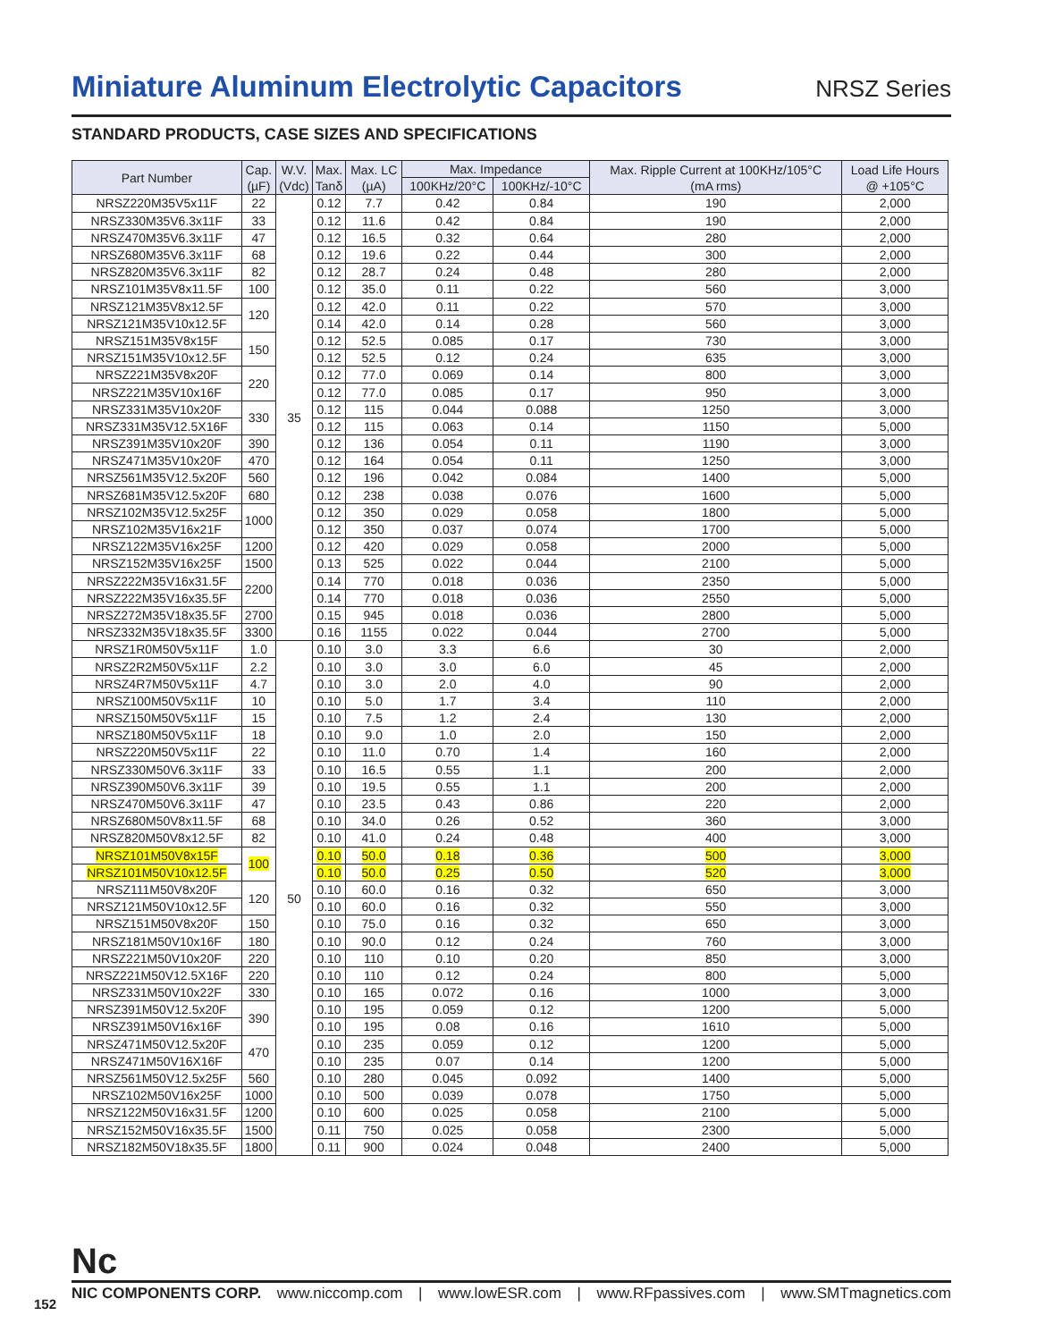Miniature Aluminum Electrolytic Capacitors
NRSZ Series
STANDARD PRODUCTS, CASE SIZES AND SPECIFICATIONS
| Part Number | Cap. (µF) | W.V. (Vdc) | Max. Tanδ | Max. LC (µA) | Max. Impedance | | Max. Ripple Current at 100KHz/105°C (mA rms) | Load Life Hours @ +105°C |
| --- | --- | --- | --- | --- | --- | --- | --- | --- |
| | | | | | 100KHz/20°C | 100KHz/-10°C | | |
| NRSZ220M35V5x11F | 22 | 35 | 0.12 | 7.7 | 0.42 | 0.84 | 190 | 2,000 |
| NRSZ330M35V6.3x11F | 33 | | 0.12 | 11.6 | 0.42 | 0.84 | 190 | 2,000 |
| NRSZ470M35V6.3x11F | 47 | | 0.12 | 16.5 | 0.32 | 0.64 | 280 | 2,000 |
| NRSZ680M35V6.3x11F | 68 | | 0.12 | 19.6 | 0.22 | 0.44 | 300 | 2,000 |
| NRSZ820M35V6.3x11F | 82 | | 0.12 | 28.7 | 0.24 | 0.48 | 280 | 2,000 |
| NRSZ101M35V8x11.5F | 100 | | 0.12 | 35.0 | 0.11 | 0.22 | 560 | 3,000 |
| NRSZ121M35V8x12.5F | 120 | | 0.12 | 42.0 | 0.11 | 0.22 | 570 | 3,000 |
| NRSZ121M35V10x12.5F | | | 0.14 | 42.0 | 0.14 | 0.28 | 560 | 3,000 |
| NRSZ151M35V8x15F | 150 | | 0.12 | 52.5 | 0.085 | 0.17 | 730 | 3,000 |
| NRSZ151M35V10x12.5F | | | 0.12 | 52.5 | 0.12 | 0.24 | 635 | 3,000 |
| NRSZ221M35V8x20F | 220 | | 0.12 | 77.0 | 0.069 | 0.14 | 800 | 3,000 |
| NRSZ221M35V10x16F | | | 0.12 | 77.0 | 0.085 | 0.17 | 950 | 3,000 |
| NRSZ331M35V10x20F | 330 | | 0.12 | 115 | 0.044 | 0.088 | 1250 | 3,000 |
| NRSZ331M35V12.5X16F | | | 0.12 | 115 | 0.063 | 0.14 | 1150 | 5,000 |
| NRSZ391M35V10x20F | 390 | | 0.12 | 136 | 0.054 | 0.11 | 1190 | 3,000 |
| NRSZ471M35V10x20F | 470 | | 0.12 | 164 | 0.054 | 0.11 | 1250 | 3,000 |
| NRSZ561M35V12.5x20F | 560 | | 0.12 | 196 | 0.042 | 0.084 | 1400 | 5,000 |
| NRSZ681M35V12.5x20F | 680 | | 0.12 | 238 | 0.038 | 0.076 | 1600 | 5,000 |
| NRSZ102M35V12.5x25F | 1000 | | 0.12 | 350 | 0.029 | 0.058 | 1800 | 5,000 |
| NRSZ102M35V16x21F | | | 0.12 | 350 | 0.037 | 0.074 | 1700 | 5,000 |
| NRSZ122M35V16x25F | 1200 | | 0.12 | 420 | 0.029 | 0.058 | 2000 | 5,000 |
| NRSZ152M35V16x25F | 1500 | | 0.13 | 525 | 0.022 | 0.044 | 2100 | 5,000 |
| NRSZ222M35V16x31.5F | 2200 | | 0.14 | 770 | 0.018 | 0.036 | 2350 | 5,000 |
| NRSZ222M35V16x35.5F | | | 0.14 | 770 | 0.018 | 0.036 | 2550 | 5,000 |
| NRSZ272M35V18x35.5F | 2700 | | 0.15 | 945 | 0.018 | 0.036 | 2800 | 5,000 |
| NRSZ332M35V18x35.5F | 3300 | | 0.16 | 1155 | 0.022 | 0.044 | 2700 | 5,000 |
| NRSZ1R0M50V5x11F | 1.0 | 50 | 0.10 | 3.0 | 3.3 | 6.6 | 30 | 2,000 |
| NRSZ2R2M50V5x11F | 2.2 | | 0.10 | 3.0 | 3.0 | 6.0 | 45 | 2,000 |
| NRSZ4R7M50V5x11F | 4.7 | | 0.10 | 3.0 | 2.0 | 4.0 | 90 | 2,000 |
| NRSZ100M50V5x11F | 10 | | 0.10 | 5.0 | 1.7 | 3.4 | 110 | 2,000 |
| NRSZ150M50V5x11F | 15 | | 0.10 | 7.5 | 1.2 | 2.4 | 130 | 2,000 |
| NRSZ180M50V5x11F | 18 | | 0.10 | 9.0 | 1.0 | 2.0 | 150 | 2,000 |
| NRSZ220M50V5x11F | 22 | | 0.10 | 11.0 | 0.70 | 1.4 | 160 | 2,000 |
| NRSZ330M50V6.3x11F | 33 | | 0.10 | 16.5 | 0.55 | 1.1 | 200 | 2,000 |
| NRSZ390M50V6.3x11F | 39 | | 0.10 | 19.5 | 0.55 | 1.1 | 200 | 2,000 |
| NRSZ470M50V6.3x11F | 47 | | 0.10 | 23.5 | 0.43 | 0.86 | 220 | 2,000 |
| NRSZ680M50V8x11.5F | 68 | | 0.10 | 34.0 | 0.26 | 0.52 | 360 | 3,000 |
| NRSZ820M50V8x12.5F | 82 | | 0.10 | 41.0 | 0.24 | 0.48 | 400 | 3,000 |
| NRSZ101M50V8x15F | 100 | | 0.10 | 50.0 | 0.18 | 0.36 | 500 | 3,000 |
| NRSZ101M50V10x12.5F | | | 0.10 | 50.0 | 0.25 | 0.50 | 520 | 3,000 |
| NRSZ111M50V8x20F | 120 | | 0.10 | 60.0 | 0.16 | 0.32 | 650 | 3,000 |
| NRSZ121M50V10x12.5F | | | 0.10 | 60.0 | 0.16 | 0.32 | 550 | 3,000 |
| NRSZ151M50V8x20F | 150 | | 0.10 | 75.0 | 0.16 | 0.32 | 650 | 3,000 |
| NRSZ181M50V10x16F | 180 | | 0.10 | 90.0 | 0.12 | 0.24 | 760 | 3,000 |
| NRSZ221M50V10x20F | 220 | | 0.10 | 110 | 0.10 | 0.20 | 850 | 3,000 |
| NRSZ221M50V12.5X16F | 220 | | 0.10 | 110 | 0.12 | 0.24 | 800 | 5,000 |
| NRSZ331M50V10x22F | 330 | | 0.10 | 165 | 0.072 | 0.16 | 1000 | 3,000 |
| NRSZ391M50V12.5x20F | 390 | | 0.10 | 195 | 0.059 | 0.12 | 1200 | 5,000 |
| NRSZ391M50V16x16F | | | 0.10 | 195 | 0.08 | 0.16 | 1610 | 5,000 |
| NRSZ471M50V12.5x20F | 470 | | 0.10 | 235 | 0.059 | 0.12 | 1200 | 5,000 |
| NRSZ471M50V16X16F | | | 0.10 | 235 | 0.07 | 0.14 | 1200 | 5,000 |
| NRSZ561M50V12.5x25F | 560 | | 0.10 | 280 | 0.045 | 0.092 | 1400 | 5,000 |
| NRSZ102M50V16x25F | 1000 | | 0.10 | 500 | 0.039 | 0.078 | 1750 | 5,000 |
| NRSZ122M50V16x31.5F | 1200 | | 0.10 | 600 | 0.025 | 0.058 | 2100 | 5,000 |
| NRSZ152M50V16x35.5F | 1500 | | 0.11 | 750 | 0.025 | 0.058 | 2300 | 5,000 |
| NRSZ182M50V18x35.5F | 1800 | | 0.11 | 900 | 0.024 | 0.048 | 2400 | 5,000 |
Nc
NIC COMPONENTS CORP. www.niccomp.com | www.lowESR.com | www.RFpassives.com | www.SMTmagnetics.com
152